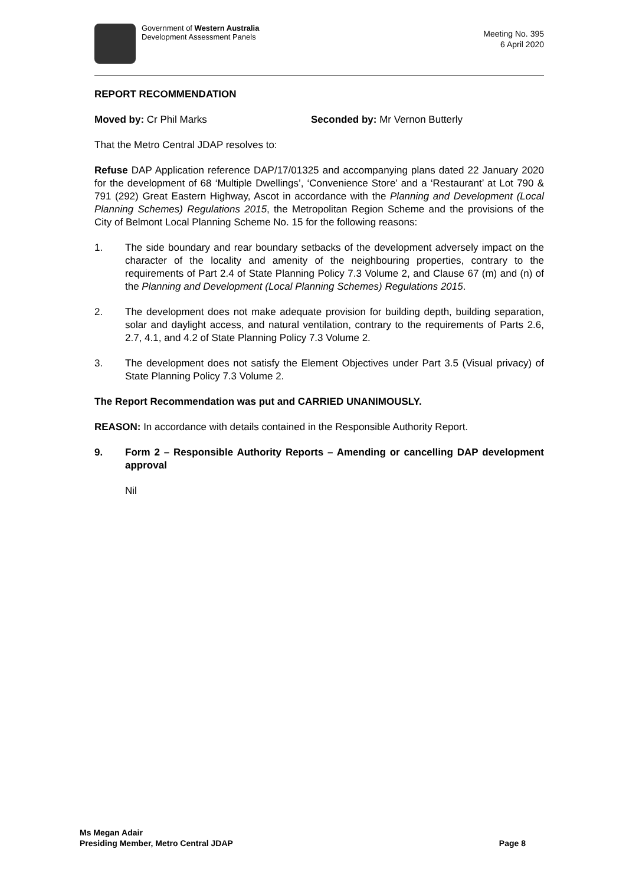Government of Western Australia
Development Assessment Panels
Meeting No. 395
6 April 2020
REPORT RECOMMENDATION
Moved by: Cr Phil Marks Seconded by: Mr Vernon Butterly
That the Metro Central JDAP resolves to:
Refuse DAP Application reference DAP/17/01325 and accompanying plans dated 22 January 2020 for the development of 68 ‘Multiple Dwellings’, ‘Convenience Store’ and a ‘Restaurant’ at Lot 790 & 791 (292) Great Eastern Highway, Ascot in accordance with the Planning and Development (Local Planning Schemes) Regulations 2015, the Metropolitan Region Scheme and the provisions of the City of Belmont Local Planning Scheme No. 15 for the following reasons:
1. The side boundary and rear boundary setbacks of the development adversely impact on the character of the locality and amenity of the neighbouring properties, contrary to the requirements of Part 2.4 of State Planning Policy 7.3 Volume 2, and Clause 67 (m) and (n) of the Planning and Development (Local Planning Schemes) Regulations 2015.
2. The development does not make adequate provision for building depth, building separation, solar and daylight access, and natural ventilation, contrary to the requirements of Parts 2.6, 2.7, 4.1, and 4.2 of State Planning Policy 7.3 Volume 2.
3. The development does not satisfy the Element Objectives under Part 3.5 (Visual privacy) of State Planning Policy 7.3 Volume 2.
The Report Recommendation was put and CARRIED UNANIMOUSLY.
REASON: In accordance with details contained in the Responsible Authority Report.
9. Form 2 – Responsible Authority Reports – Amending or cancelling DAP development approval
Nil
Ms Megan Adair
Presiding Member, Metro Central JDAP
Page 8